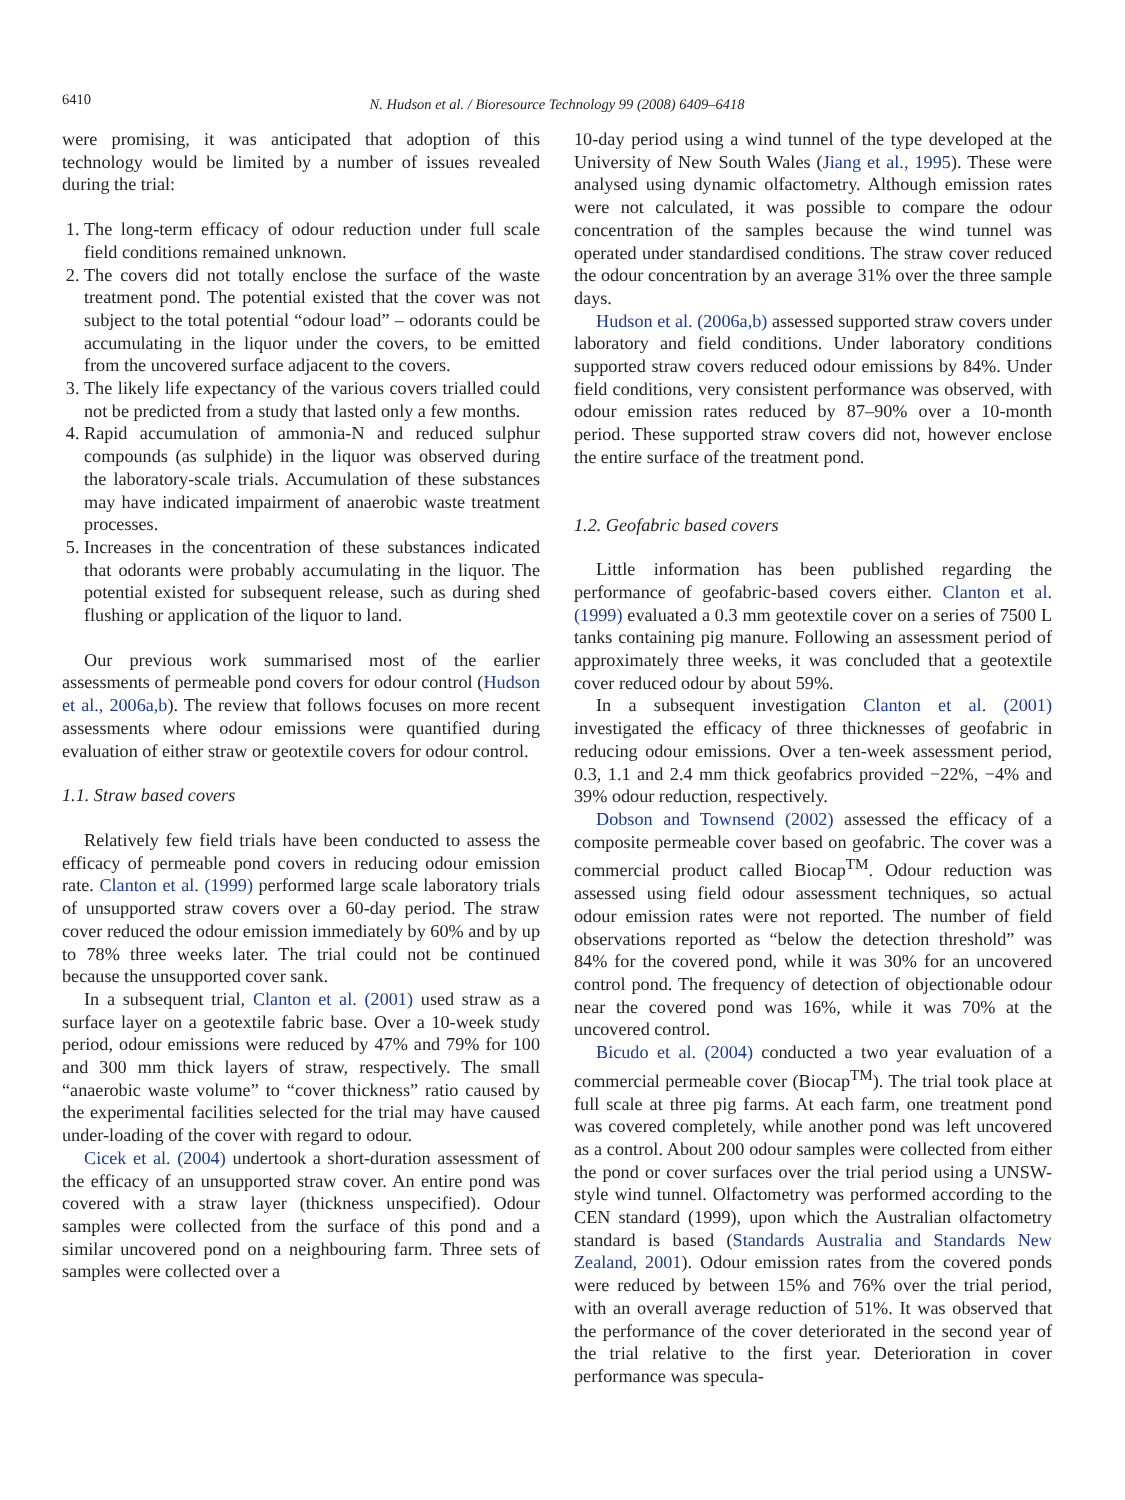6410
N. Hudson et al. / Bioresource Technology 99 (2008) 6409–6418
were promising, it was anticipated that adoption of this technology would be limited by a number of issues revealed during the trial:
1. The long-term efficacy of odour reduction under full scale field conditions remained unknown.
2. The covers did not totally enclose the surface of the waste treatment pond. The potential existed that the cover was not subject to the total potential “odour load” – odorants could be accumulating in the liquor under the covers, to be emitted from the uncovered surface adjacent to the covers.
3. The likely life expectancy of the various covers trialled could not be predicted from a study that lasted only a few months.
4. Rapid accumulation of ammonia-N and reduced sulphur compounds (as sulphide) in the liquor was observed during the laboratory-scale trials. Accumulation of these substances may have indicated impairment of anaerobic waste treatment processes.
5. Increases in the concentration of these substances indicated that odorants were probably accumulating in the liquor. The potential existed for subsequent release, such as during shed flushing or application of the liquor to land.
Our previous work summarised most of the earlier assessments of permeable pond covers for odour control (Hudson et al., 2006a,b). The review that follows focuses on more recent assessments where odour emissions were quantified during evaluation of either straw or geotextile covers for odour control.
1.1. Straw based covers
Relatively few field trials have been conducted to assess the efficacy of permeable pond covers in reducing odour emission rate. Clanton et al. (1999) performed large scale laboratory trials of unsupported straw covers over a 60-day period. The straw cover reduced the odour emission immediately by 60% and by up to 78% three weeks later. The trial could not be continued because the unsupported cover sank.
In a subsequent trial, Clanton et al. (2001) used straw as a surface layer on a geotextile fabric base. Over a 10-week study period, odour emissions were reduced by 47% and 79% for 100 and 300 mm thick layers of straw, respectively. The small “anaerobic waste volume” to “cover thickness” ratio caused by the experimental facilities selected for the trial may have caused under-loading of the cover with regard to odour.
Cicek et al. (2004) undertook a short-duration assessment of the efficacy of an unsupported straw cover. An entire pond was covered with a straw layer (thickness unspecified). Odour samples were collected from the surface of this pond and a similar uncovered pond on a neighbouring farm. Three sets of samples were collected over a
10-day period using a wind tunnel of the type developed at the University of New South Wales (Jiang et al., 1995). These were analysed using dynamic olfactometry. Although emission rates were not calculated, it was possible to compare the odour concentration of the samples because the wind tunnel was operated under standardised conditions. The straw cover reduced the odour concentration by an average 31% over the three sample days.
Hudson et al. (2006a,b) assessed supported straw covers under laboratory and field conditions. Under laboratory conditions supported straw covers reduced odour emissions by 84%. Under field conditions, very consistent performance was observed, with odour emission rates reduced by 87–90% over a 10-month period. These supported straw covers did not, however enclose the entire surface of the treatment pond.
1.2. Geofabric based covers
Little information has been published regarding the performance of geofabric-based covers either. Clanton et al. (1999) evaluated a 0.3 mm geotextile cover on a series of 7500 L tanks containing pig manure. Following an assessment period of approximately three weeks, it was concluded that a geotextile cover reduced odour by about 59%.
In a subsequent investigation Clanton et al. (2001) investigated the efficacy of three thicknesses of geofabric in reducing odour emissions. Over a ten-week assessment period, 0.3, 1.1 and 2.4 mm thick geofabrics provided −22%, −4% and 39% odour reduction, respectively.
Dobson and Townsend (2002) assessed the efficacy of a composite permeable cover based on geofabric. The cover was a commercial product called Biocap<sup>TM</sup>. Odour reduction was assessed using field odour assessment techniques, so actual odour emission rates were not reported. The number of field observations reported as “below the detection threshold” was 84% for the covered pond, while it was 30% for an uncovered control pond. The frequency of detection of objectionable odour near the covered pond was 16%, while it was 70% at the uncovered control.
Bicudo et al. (2004) conducted a two year evaluation of a commercial permeable cover (Biocap<sup>TM</sup>). The trial took place at full scale at three pig farms. At each farm, one treatment pond was covered completely, while another pond was left uncovered as a control. About 200 odour samples were collected from either the pond or cover surfaces over the trial period using a UNSW-style wind tunnel. Olfactometry was performed according to the CEN standard (1999), upon which the Australian olfactometry standard is based (Standards Australia and Standards New Zealand, 2001). Odour emission rates from the covered ponds were reduced by between 15% and 76% over the trial period, with an overall average reduction of 51%. It was observed that the performance of the cover deteriorated in the second year of the trial relative to the first year. Deterioration in cover performance was specula-